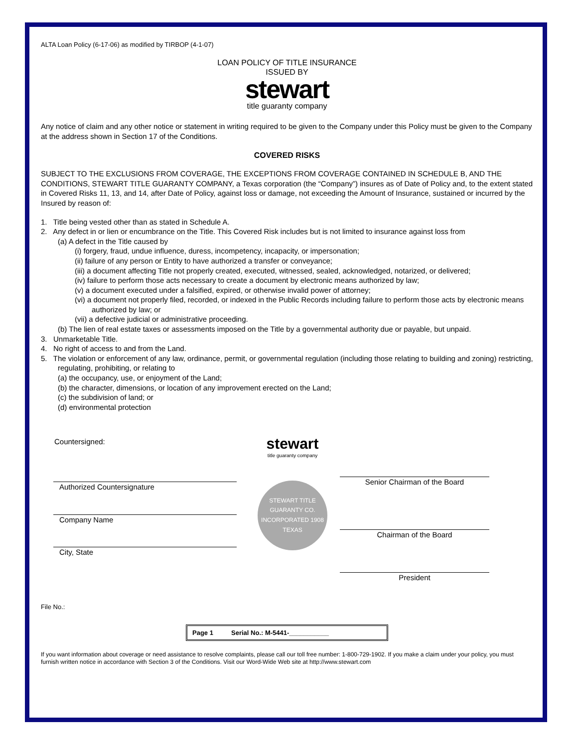ALTA Loan Policy (6-17-06) as modified by TIRBOP (4-1-07)
LOAN POLICY OF TITLE INSURANCE
ISSUED BY
stewart
title guaranty company
Any notice of claim and any other notice or statement in writing required to be given to the Company under this Policy must be given to the Company at the address shown in Section 17 of the Conditions.
COVERED RISKS
SUBJECT TO THE EXCLUSIONS FROM COVERAGE, THE EXCEPTIONS FROM COVERAGE CONTAINED IN SCHEDULE B, AND THE CONDITIONS, STEWART TITLE GUARANTY COMPANY, a Texas corporation (the “Company”) insures as of Date of Policy and, to the extent stated in Covered Risks 11, 13, and 14, after Date of Policy, against loss or damage, not exceeding the Amount of Insurance, sustained or incurred by the Insured by reason of:
1. Title being vested other than as stated in Schedule A.
2. Any defect in or lien or encumbrance on the Title. This Covered Risk includes but is not limited to insurance against loss from
(a) A defect in the Title caused by
(i) forgery, fraud, undue influence, duress, incompetency, incapacity, or impersonation;
(ii) failure of any person or Entity to have authorized a transfer or conveyance;
(iii) a document affecting Title not properly created, executed, witnessed, sealed, acknowledged, notarized, or delivered;
(iv) failure to perform those acts necessary to create a document by electronic means authorized by law;
(v) a document executed under a falsified, expired, or otherwise invalid power of attorney;
(vi) a document not properly filed, recorded, or indexed in the Public Records including failure to perform those acts by electronic means authorized by law; or
(vii) a defective judicial or administrative proceeding.
(b) The lien of real estate taxes or assessments imposed on the Title by a governmental authority due or payable, but unpaid.
3. Unmarketable Title.
4. No right of access to and from the Land.
5. The violation or enforcement of any law, ordinance, permit, or governmental regulation (including those relating to building and zoning) restricting, regulating, prohibiting, or relating to
(a) the occupancy, use, or enjoyment of the Land;
(b) the character, dimensions, or location of any improvement erected on the Land;
(c) the subdivision of land; or
(d) environmental protection
Countersigned:
Authorized Countersignature
Company Name
City, State
stewart
title guaranty company
STEWART TITLE GUARANTY CO.
INCORPORATED 1908
TEXAS
Senior Chairman of the Board
Chairman of the Board
President
File No.:
Page 1 Serial No.: M-5441-___________
If you want information about coverage or need assistance to resolve complaints, please call our toll free number: 1-800-729-1902. If you make a claim under your policy, you must furnish written notice in accordance with Section 3 of the Conditions. Visit our Word-Wide Web site at http://www.stewart.com